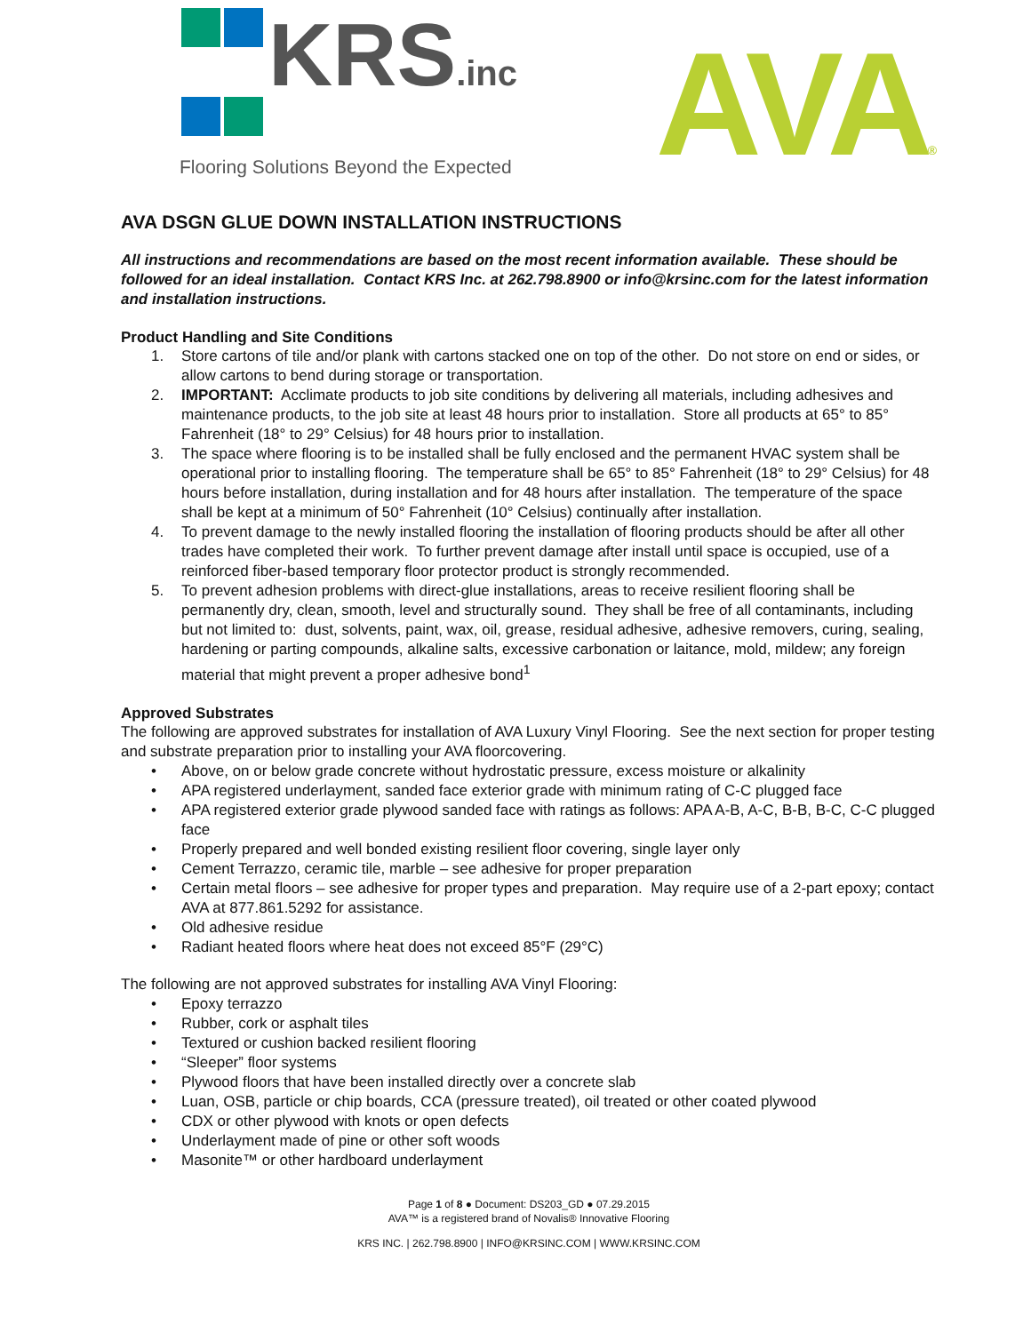KRS.inc
Flooring Solutions Beyond the Expected
AVA®
AVA DSGN GLUE DOWN INSTALLATION INSTRUCTIONS
All instructions and recommendations are based on the most recent information available. These should be followed for an ideal installation. Contact KRS Inc. at 262.798.8900 or info@krsinc.com for the latest information and installation instructions.
Product Handling and Site Conditions
1. Store cartons of tile and/or plank with cartons stacked one on top of the other. Do not store on end or sides, or allow cartons to bend during storage or transportation.
2. IMPORTANT: Acclimate products to job site conditions by delivering all materials, including adhesives and maintenance products, to the job site at least 48 hours prior to installation. Store all products at 65° to 85° Fahrenheit (18° to 29° Celsius) for 48 hours prior to installation.
3. The space where flooring is to be installed shall be fully enclosed and the permanent HVAC system shall be operational prior to installing flooring. The temperature shall be 65° to 85° Fahrenheit (18° to 29° Celsius) for 48 hours before installation, during installation and for 48 hours after installation. The temperature of the space shall be kept at a minimum of 50° Fahrenheit (10° Celsius) continually after installation.
4. To prevent damage to the newly installed flooring the installation of flooring products should be after all other trades have completed their work. To further prevent damage after install until space is occupied, use of a reinforced fiber-based temporary floor protector product is strongly recommended.
5. To prevent adhesion problems with direct-glue installations, areas to receive resilient flooring shall be permanently dry, clean, smooth, level and structurally sound. They shall be free of all contaminants, including but not limited to: dust, solvents, paint, wax, oil, grease, residual adhesive, adhesive removers, curing, sealing, hardening or parting compounds, alkaline salts, excessive carbonation or laitance, mold, mildew; any foreign material that might prevent a proper adhesive bond<sup>1</sup>
Approved Substrates
The following are approved substrates for installation of AVA Luxury Vinyl Flooring. See the next section for proper testing and substrate preparation prior to installing your AVA floorcovering.
• Above, on or below grade concrete without hydrostatic pressure, excess moisture or alkalinity
• APA registered underlayment, sanded face exterior grade with minimum rating of C-C plugged face
• APA registered exterior grade plywood sanded face with ratings as follows: APA A-B, A-C, B-B, B-C, C-C plugged face
• Properly prepared and well bonded existing resilient floor covering, single layer only
• Cement Terrazzo, ceramic tile, marble – see adhesive for proper preparation
• Certain metal floors – see adhesive for proper types and preparation. May require use of a 2-part epoxy; contact AVA at 877.861.5292 for assistance.
• Old adhesive residue
• Radiant heated floors where heat does not exceed 85°F (29°C)
The following are not approved substrates for installing AVA Vinyl Flooring:
• Epoxy terrazzo
• Rubber, cork or asphalt tiles
• Textured or cushion backed resilient flooring
• “Sleeper” floor systems
• Plywood floors that have been installed directly over a concrete slab
• Luan, OSB, particle or chip boards, CCA (pressure treated), oil treated or other coated plywood
• CDX or other plywood with knots or open defects
• Underlayment made of pine or other soft woods
• Masonite™ or other hardboard underlayment
Page 1 of 8 ● Document: DS203_GD ● 07.29.2015
AVA™ is a registered brand of Novalis® Innovative Flooring
KRS INC. | 262.798.8900 | INFO@KRSINC.COM | WWW.KRSINC.COM